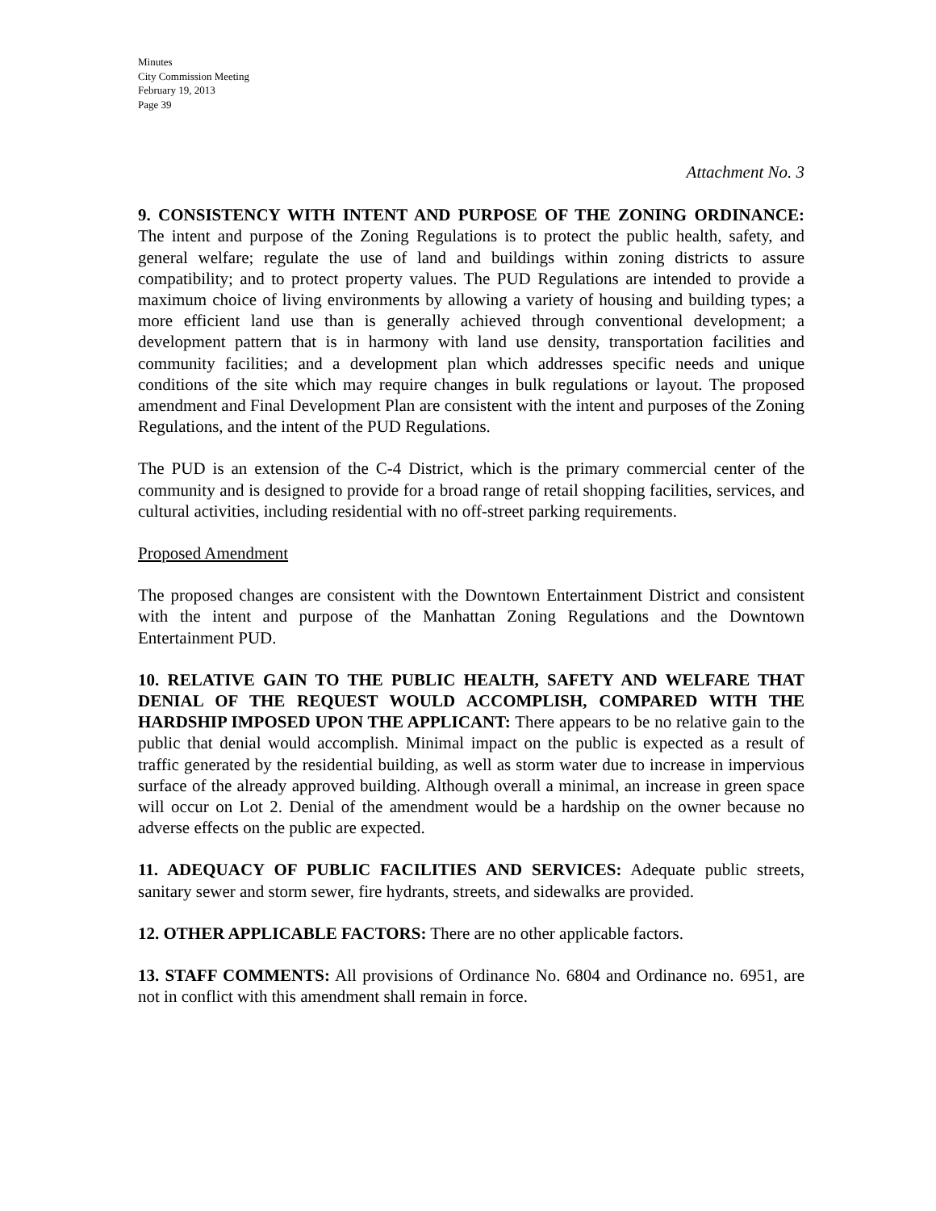Minutes
City Commission Meeting
February 19, 2013
Page 39
Attachment No. 3
9. CONSISTENCY WITH INTENT AND PURPOSE OF THE ZONING ORDINANCE: The intent and purpose of the Zoning Regulations is to protect the public health, safety, and general welfare; regulate the use of land and buildings within zoning districts to assure compatibility; and to protect property values. The PUD Regulations are intended to provide a maximum choice of living environments by allowing a variety of housing and building types; a more efficient land use than is generally achieved through conventional development; a development pattern that is in harmony with land use density, transportation facilities and community facilities; and a development plan which addresses specific needs and unique conditions of the site which may require changes in bulk regulations or layout. The proposed amendment and Final Development Plan are consistent with the intent and purposes of the Zoning Regulations, and the intent of the PUD Regulations.
The PUD is an extension of the C-4 District, which is the primary commercial center of the community and is designed to provide for a broad range of retail shopping facilities, services, and cultural activities, including residential with no off-street parking requirements.
Proposed Amendment
The proposed changes are consistent with the Downtown Entertainment District and consistent with the intent and purpose of the Manhattan Zoning Regulations and the Downtown Entertainment PUD.
10. RELATIVE GAIN TO THE PUBLIC HEALTH, SAFETY AND WELFARE THAT DENIAL OF THE REQUEST WOULD ACCOMPLISH, COMPARED WITH THE HARDSHIP IMPOSED UPON THE APPLICANT: There appears to be no relative gain to the public that denial would accomplish. Minimal impact on the public is expected as a result of traffic generated by the residential building, as well as storm water due to increase in impervious surface of the already approved building. Although overall a minimal, an increase in green space will occur on Lot 2. Denial of the amendment would be a hardship on the owner because no adverse effects on the public are expected.
11. ADEQUACY OF PUBLIC FACILITIES AND SERVICES: Adequate public streets, sanitary sewer and storm sewer, fire hydrants, streets, and sidewalks are provided.
12. OTHER APPLICABLE FACTORS: There are no other applicable factors.
13. STAFF COMMENTS: All provisions of Ordinance No. 6804 and Ordinance no. 6951, are not in conflict with this amendment shall remain in force.